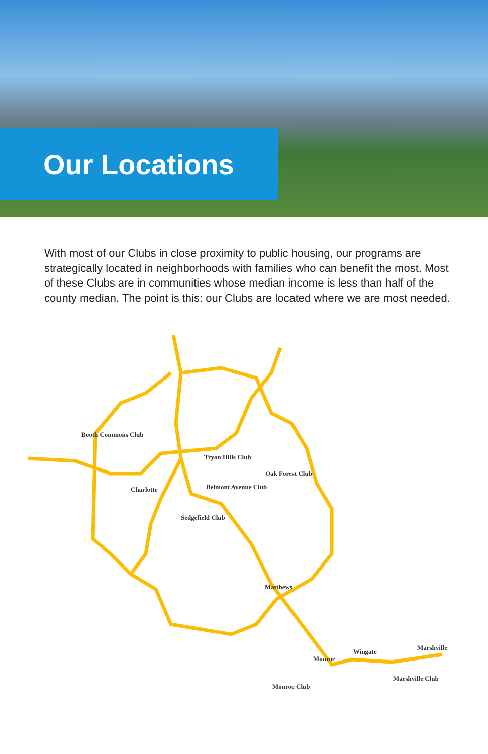Our Locations
With most of our Clubs in close proximity to public housing, our programs are strategically located in neighborhoods with families who can benefit the most. Most of these Clubs are in communities whose median income is less than half of the county median. The point is this: our Clubs are located where we are most needed.
Booth Commons Club
Tryon Hills Club
Oak Forest Club
Charlotte Belmont Avenue Club
Sedgefield Club
Matthews
Wingate
Marshville
Monroe
Marshville Club
Monroe Club